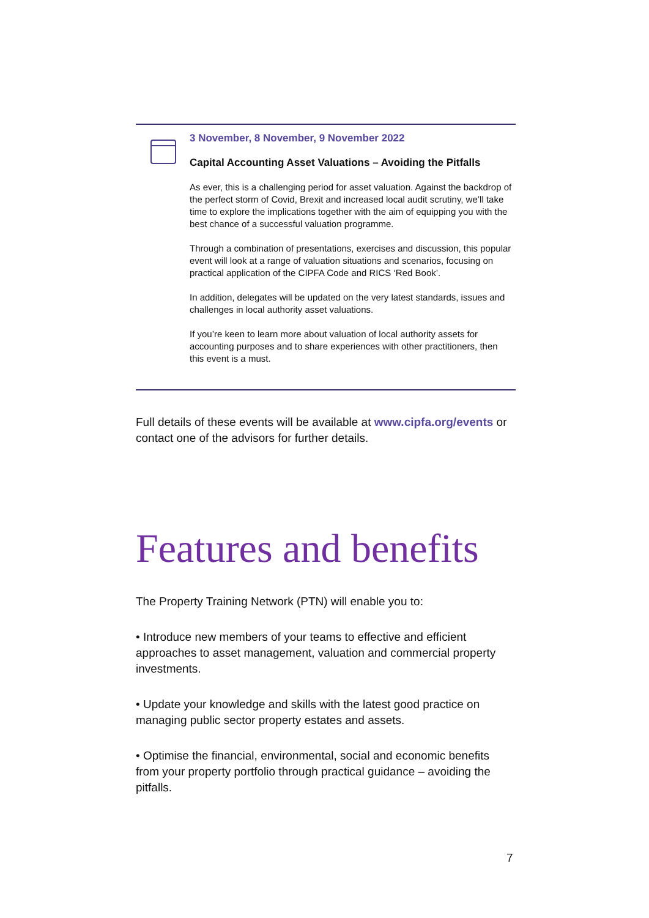3 November, 8 November, 9 November 2022
Capital Accounting Asset Valuations – Avoiding the Pitfalls
As ever, this is a challenging period for asset valuation. Against the backdrop of the perfect storm of Covid, Brexit and increased local audit scrutiny, we’ll take time to explore the implications together with the aim of equipping you with the best chance of a successful valuation programme.
Through a combination of presentations, exercises and discussion, this popular event will look at a range of valuation situations and scenarios, focusing on practical application of the CIPFA Code and RICS ‘Red Book’.
In addition, delegates will be updated on the very latest standards, issues and challenges in local authority asset valuations.
If you’re keen to learn more about valuation of local authority assets for accounting purposes and to share experiences with other practitioners, then this event is a must.
Full details of these events will be available at www.cipfa.org/events or contact one of the advisors for further details.
Features and benefits
The Property Training Network (PTN) will enable you to:
• Introduce new members of your teams to effective and efficient approaches to asset management, valuation and commercial property investments.
• Update your knowledge and skills with the latest good practice on managing public sector property estates and assets.
• Optimise the financial, environmental, social and economic benefits from your property portfolio through practical guidance – avoiding the pitfalls.
7